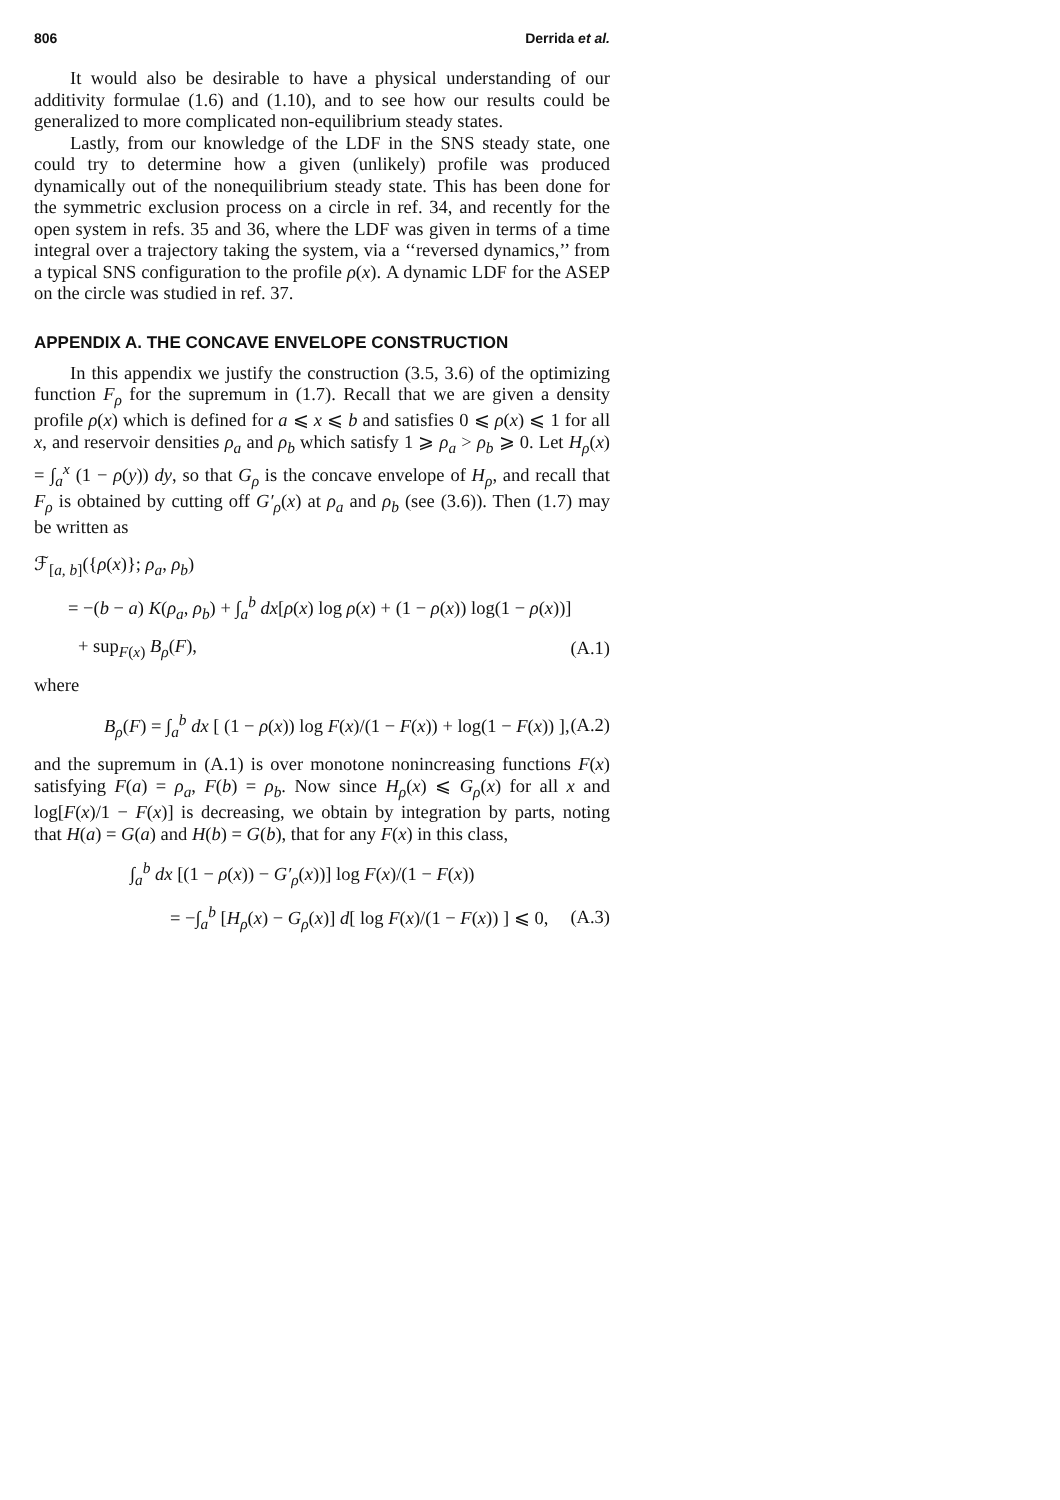806 Derrida et al.
It would also be desirable to have a physical understanding of our additivity formulae (1.6) and (1.10), and to see how our results could be generalized to more complicated non-equilibrium steady states.
Lastly, from our knowledge of the LDF in the SNS steady state, one could try to determine how a given (unlikely) profile was produced dynamically out of the nonequilibrium steady state. This has been done for the symmetric exclusion process on a circle in ref. 34, and recently for the open system in refs. 35 and 36, where the LDF was given in terms of a time integral over a trajectory taking the system, via a ‘‘reversed dynamics,’’ from a typical SNS configuration to the profile ρ(x). A dynamic LDF for the ASEP on the circle was studied in ref. 37.
APPENDIX A. THE CONCAVE ENVELOPE CONSTRUCTION
In this appendix we justify the construction (3.5, 3.6) of the optimizing function F<sub>ρ</sub> for the supremum in (1.7). Recall that we are given a density profile ρ(x) which is defined for a ⩽ x ⩽ b and satisfies 0 ⩽ ρ(x) ⩽ 1 for all x, and reservoir densities ρ<sub>a</sub> and ρ<sub>b</sub> which satisfy 1 ⩾ ρ<sub>a</sub> > ρ<sub>b</sub> ⩾ 0. Let H<sub>ρ</sub>(x) = ∫<sub>a</sub><sup>x</sup> (1 − ρ(y)) dy, so that G<sub>ρ</sub> is the concave envelope of H<sub>ρ</sub>, and recall that F<sub>ρ</sub> is obtained by cutting off G′<sub>ρ</sub>(x) at ρ<sub>a</sub> and ρ<sub>b</sub> (see (3.6)). Then (1.7) may be written as
ℱ<sub>[a, b]</sub>({ρ(x)}; ρ<sub>a</sub>, ρ<sub>b</sub>)
= −(b − a) K(ρ<sub>a</sub>, ρ<sub>b</sub>) + ∫<sub>a</sub><sup>b</sup> dx[ρ(x) log ρ(x) + (1 − ρ(x)) log(1 − ρ(x))]
+ sup<sub>F(x)</sub> B<sub>ρ</sub>(F), (A.1)
where
B<sub>ρ</sub>(F) = ∫<sub>a</sub><sup>b</sup> dx [ (1 − ρ(x)) log F(x)/(1 − F(x)) + log(1 − F(x)) ], (A.2)
and the supremum in (A.1) is over monotone nonincreasing functions F(x) satisfying F(a) = ρ<sub>a</sub>, F(b) = ρ<sub>b</sub>. Now since H<sub>ρ</sub>(x) ⩽ G<sub>ρ</sub>(x) for all x and log[F(x)/1 − F(x)] is decreasing, we obtain by integration by parts, noting that H(a) = G(a) and H(b) = G(b), that for any F(x) in this class,
∫<sub>a</sub><sup>b</sup> dx [(1 − ρ(x)) − G′<sub>ρ</sub>(x))] log F(x)/(1 − F(x))
= −∫<sub>a</sub><sup>b</sup> [H<sub>ρ</sub>(x) − G<sub>ρ</sub>(x)] d[ log F(x)/(1 − F(x)) ] ⩽ 0, (A.3)